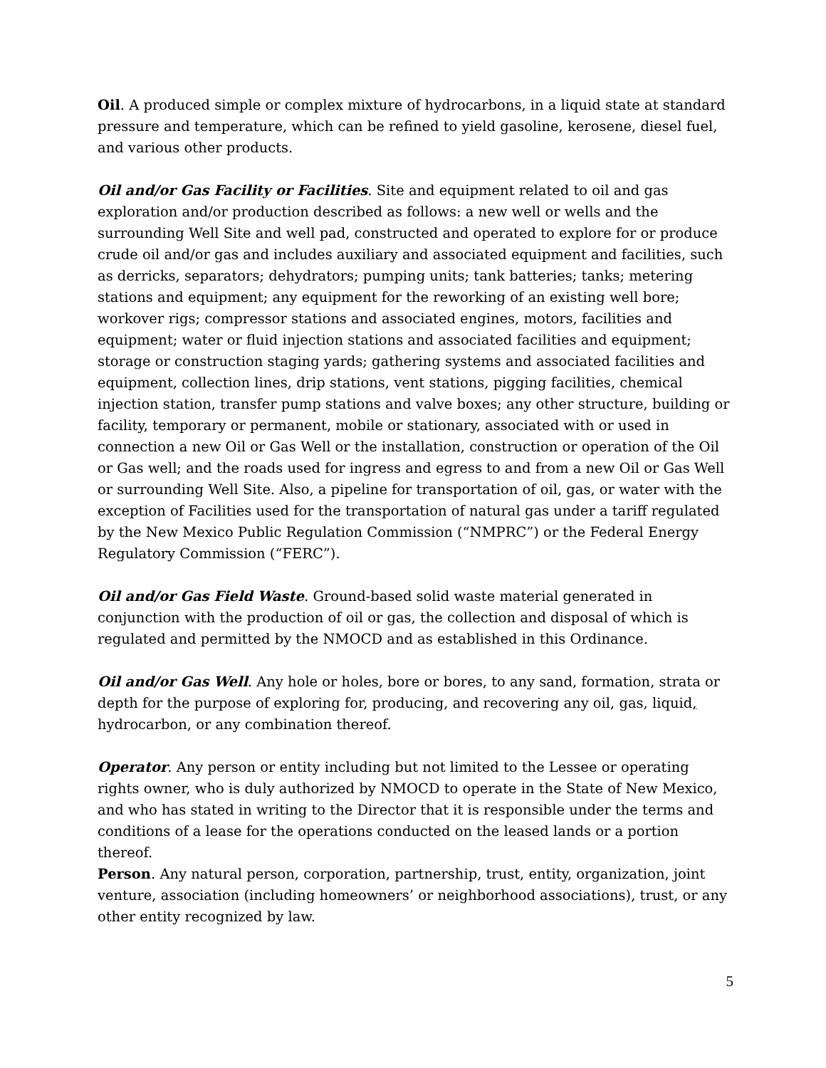Oil. A produced simple or complex mixture of hydrocarbons, in a liquid state at standard pressure and temperature, which can be refined to yield gasoline, kerosene, diesel fuel, and various other products.
Oil and/or Gas Facility or Facilities. Site and equipment related to oil and gas exploration and/or production described as follows: a new well or wells and the surrounding Well Site and well pad, constructed and operated to explore for or produce crude oil and/or gas and includes auxiliary and associated equipment and facilities, such as derricks, separators; dehydrators; pumping units; tank batteries; tanks; metering stations and equipment; any equipment for the reworking of an existing well bore; workover rigs; compressor stations and associated engines, motors, facilities and equipment; water or fluid injection stations and associated facilities and equipment; storage or construction staging yards; gathering systems and associated facilities and equipment, collection lines, drip stations, vent stations, pigging facilities, chemical injection station, transfer pump stations and valve boxes; any other structure, building or facility, temporary or permanent, mobile or stationary, associated with or used in connection a new Oil or Gas Well or the installation, construction or operation of the Oil or Gas well; and the roads used for ingress and egress to and from a new Oil or Gas Well or surrounding Well Site. Also, a pipeline for transportation of oil, gas, or water with the exception of Facilities used for the transportation of natural gas under a tariff regulated by the New Mexico Public Regulation Commission (“NMPRC”) or the Federal Energy Regulatory Commission (“FERC”).
Oil and/or Gas Field Waste. Ground-based solid waste material generated in conjunction with the production of oil or gas, the collection and disposal of which is regulated and permitted by the NMOCD and as established in this Ordinance.
Oil and/or Gas Well. Any hole or holes, bore or bores, to any sand, formation, strata or depth for the purpose of exploring for, producing, and recovering any oil, gas, liquid, hydrocarbon, or any combination thereof.
Operator. Any person or entity including but not limited to the Lessee or operating rights owner, who is duly authorized by NMOCD to operate in the State of New Mexico, and who has stated in writing to the Director that it is responsible under the terms and conditions of a lease for the operations conducted on the leased lands or a portion thereof.
Person. Any natural person, corporation, partnership, trust, entity, organization, joint venture, association (including homeowners’ or neighborhood associations), trust, or any other entity recognized by law.
5